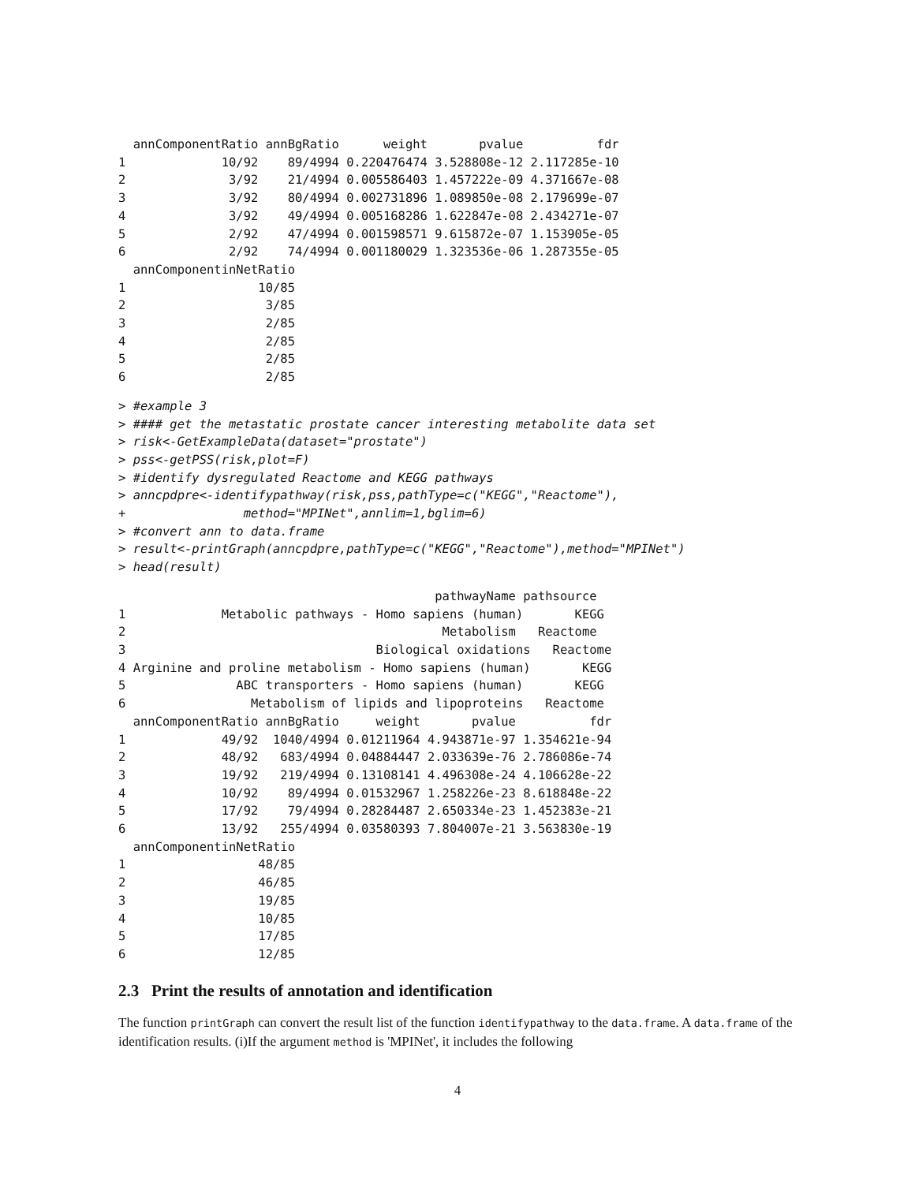annComponentRatio annBgRatio      weight       pvalue          fdr
1             10/92    89/4994 0.220476474 3.528808e-12 2.117285e-10
2              3/92    21/4994 0.005586403 1.457222e-09 4.371667e-08
3              3/92    80/4994 0.002731896 1.089850e-08 2.179699e-07
4              3/92    49/4994 0.005168286 1.622847e-08 2.434271e-07
5              2/92    47/4994 0.001598571 9.615872e-07 1.153905e-05
6              2/92    74/4994 0.001180029 1.323536e-06 1.287355e-05
  annComponentinNetRatio
1                  10/85
2                   3/85
3                   2/85
4                   2/85
5                   2/85
6                   2/85
> #example 3
> #### get the metastatic prostate cancer interesting metabolite data set
> risk<-GetExampleData(dataset="prostate")
> pss<-getPSS(risk,plot=F)
> #identify dysregulated Reactome and KEGG pathways
> anncpdpre<-identifypathway(risk,pss,pathType=c("KEGG","Reactome"),
+                method="MPINet",annlim=1,bglim=6)
> #convert ann to data.frame
> result<-printGraph(anncpdpre,pathType=c("KEGG","Reactome"),method="MPINet")
> head(result)
                                           pathwayName pathsource
1             Metabolic pathways - Homo sapiens (human)       KEGG
2                                           Metabolism   Reactome
3                                  Biological oxidations   Reactome
4 Arginine and proline metabolism - Homo sapiens (human)       KEGG
5               ABC transporters - Homo sapiens (human)       KEGG
6                 Metabolism of lipids and lipoproteins   Reactome
  annComponentRatio annBgRatio     weight       pvalue          fdr
1             49/92  1040/4994 0.01211964 4.943871e-97 1.354621e-94
2             48/92   683/4994 0.04884447 2.033639e-76 2.786086e-74
3             19/92   219/4994 0.13108141 4.496308e-24 4.106628e-22
4             10/92    89/4994 0.01532967 1.258226e-23 8.618848e-22
5             17/92    79/4994 0.28284487 2.650334e-23 1.452383e-21
6             13/92   255/4994 0.03580393 7.804007e-21 3.563830e-19
  annComponentinNetRatio
1                  48/85
2                  46/85
3                  19/85
4                  10/85
5                  17/85
6                  12/85
2.3 Print the results of annotation and identification
The function printGraph can convert the result list of the function identifypathway to the data.frame. A data.frame of the identification results. (i)If the argument method is 'MPINet', it includes the following
4